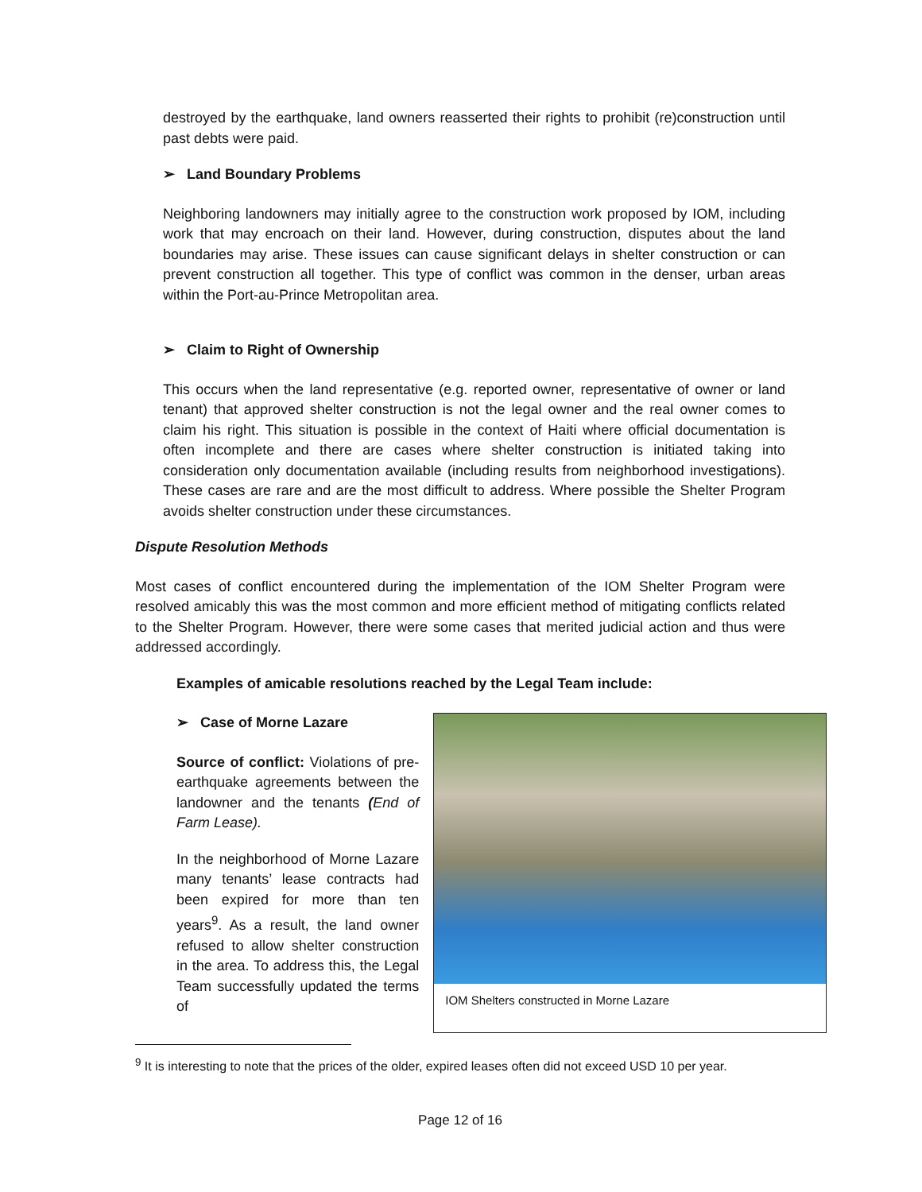destroyed by the earthquake, land owners reasserted their rights to prohibit (re)construction until past debts were paid.
➢ Land Boundary Problems
Neighboring landowners may initially agree to the construction work proposed by IOM, including work that may encroach on their land. However, during construction, disputes about the land boundaries may arise. These issues can cause significant delays in shelter construction or can prevent construction all together. This type of conflict was common in the denser, urban areas within the Port-au-Prince Metropolitan area.
➢ Claim to Right of Ownership
This occurs when the land representative (e.g. reported owner, representative of owner or land tenant) that approved shelter construction is not the legal owner and the real owner comes to claim his right. This situation is possible in the context of Haiti where official documentation is often incomplete and there are cases where shelter construction is initiated taking into consideration only documentation available (including results from neighborhood investigations). These cases are rare and are the most difficult to address. Where possible the Shelter Program avoids shelter construction under these circumstances.
Dispute Resolution Methods
Most cases of conflict encountered during the implementation of the IOM Shelter Program were resolved amicably this was the most common and more efficient method of mitigating conflicts related to the Shelter Program. However, there were some cases that merited judicial action and thus were addressed accordingly.
Examples of amicable resolutions reached by the Legal Team include:
➢ Case of Morne Lazare
Source of conflict: Violations of pre-earthquake agreements between the landowner and the tenants (End of Farm Lease).
In the neighborhood of Morne Lazare many tenants’ lease contracts had been expired for more than ten years<sup>9</sup>. As a result, the land owner refused to allow shelter construction in the area. To address this, the Legal Team successfully updated the terms of
IOM Shelters constructed in Morne Lazare
<sup>9</sup> It is interesting to note that the prices of the older, expired leases often did not exceed USD 10 per year.
Page 12 of 16